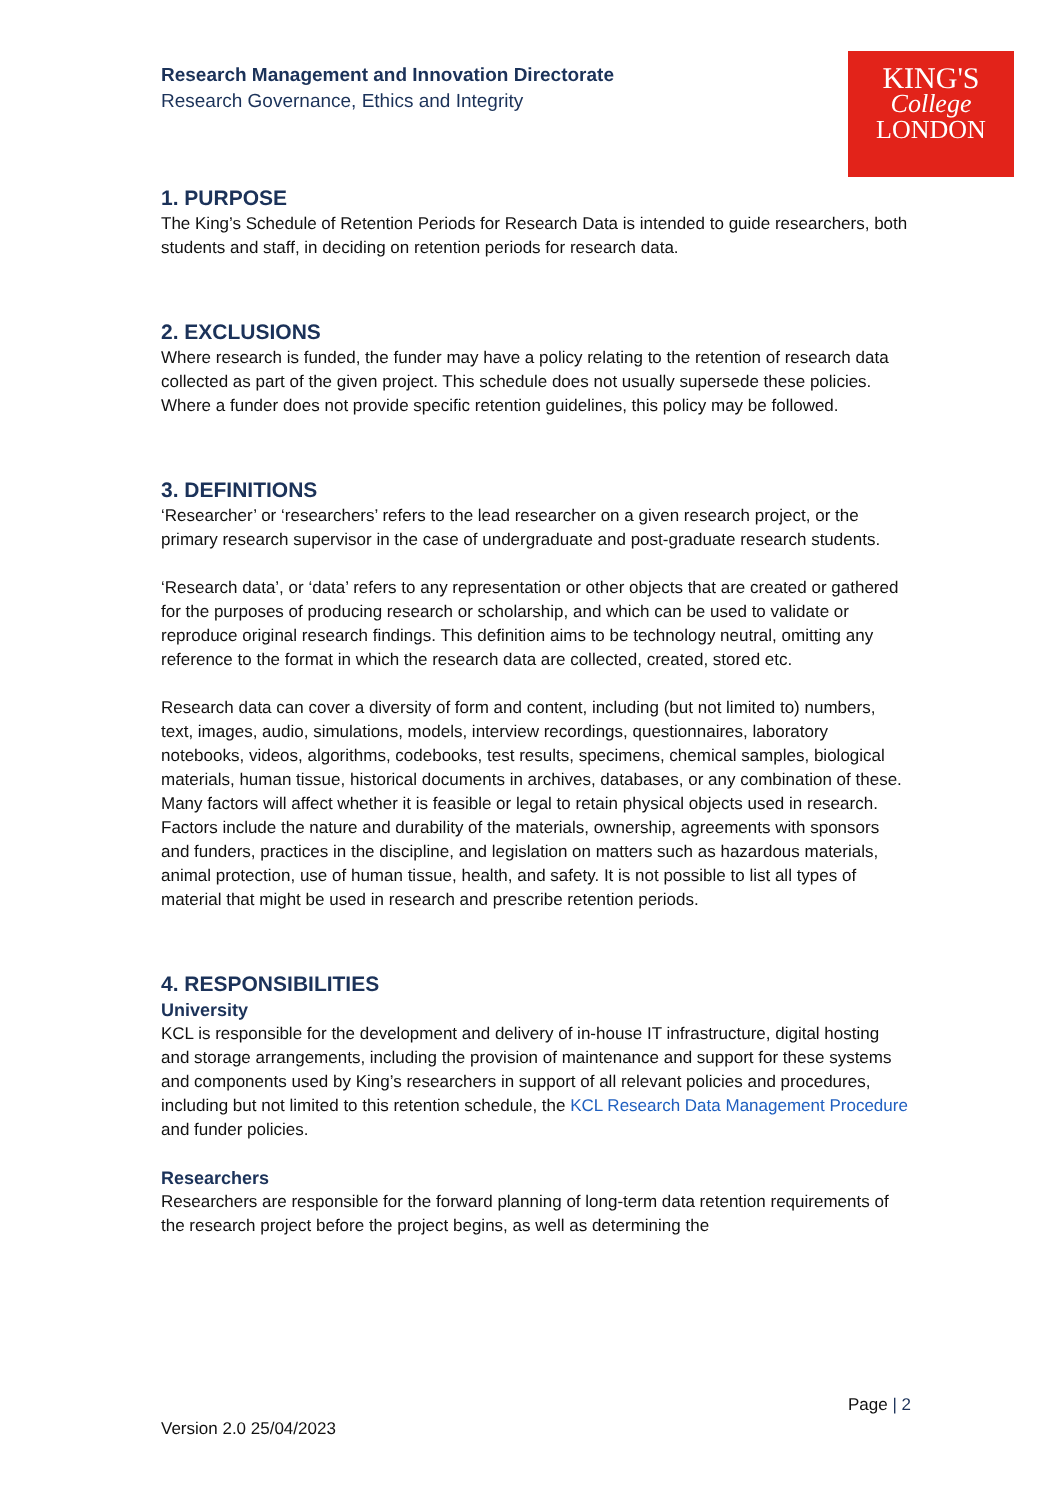KING'S
College
LONDON
Research Management and Innovation Directorate
Research Governance, Ethics and Integrity
1. PURPOSE
The King’s Schedule of Retention Periods for Research Data is intended to guide researchers, both students and staff, in deciding on retention periods for research data.
2. EXCLUSIONS
Where research is funded, the funder may have a policy relating to the retention of research data collected as part of the given project. This schedule does not usually supersede these policies. Where a funder does not provide specific retention guidelines, this policy may be followed.
3. DEFINITIONS
‘Researcher’ or ‘researchers’ refers to the lead researcher on a given research project, or the primary research supervisor in the case of undergraduate and post-graduate research students.
‘Research data’, or ‘data’ refers to any representation or other objects that are created or gathered for the purposes of producing research or scholarship, and which can be used to validate or reproduce original research findings. This definition aims to be technology neutral, omitting any reference to the format in which the research data are collected, created, stored etc.
Research data can cover a diversity of form and content, including (but not limited to) numbers, text, images, audio, simulations, models, interview recordings, questionnaires, laboratory notebooks, videos, algorithms, codebooks, test results, specimens, chemical samples, biological materials, human tissue, historical documents in archives, databases, or any combination of these. Many factors will affect whether it is feasible or legal to retain physical objects used in research. Factors include the nature and durability of the materials, ownership, agreements with sponsors and funders, practices in the discipline, and legislation on matters such as hazardous materials, animal protection, use of human tissue, health, and safety. It is not possible to list all types of material that might be used in research and prescribe retention periods.
4. RESPONSIBILITIES
University
KCL is responsible for the development and delivery of in-house IT infrastructure, digital hosting and storage arrangements, including the provision of maintenance and support for these systems and components used by King’s researchers in support of all relevant policies and procedures, including but not limited to this retention schedule, the KCL Research Data Management Procedure and funder policies.
Researchers
Researchers are responsible for the forward planning of long-term data retention requirements of the research project before the project begins, as well as determining the
Page | 2
Version 2.0 25/04/2023